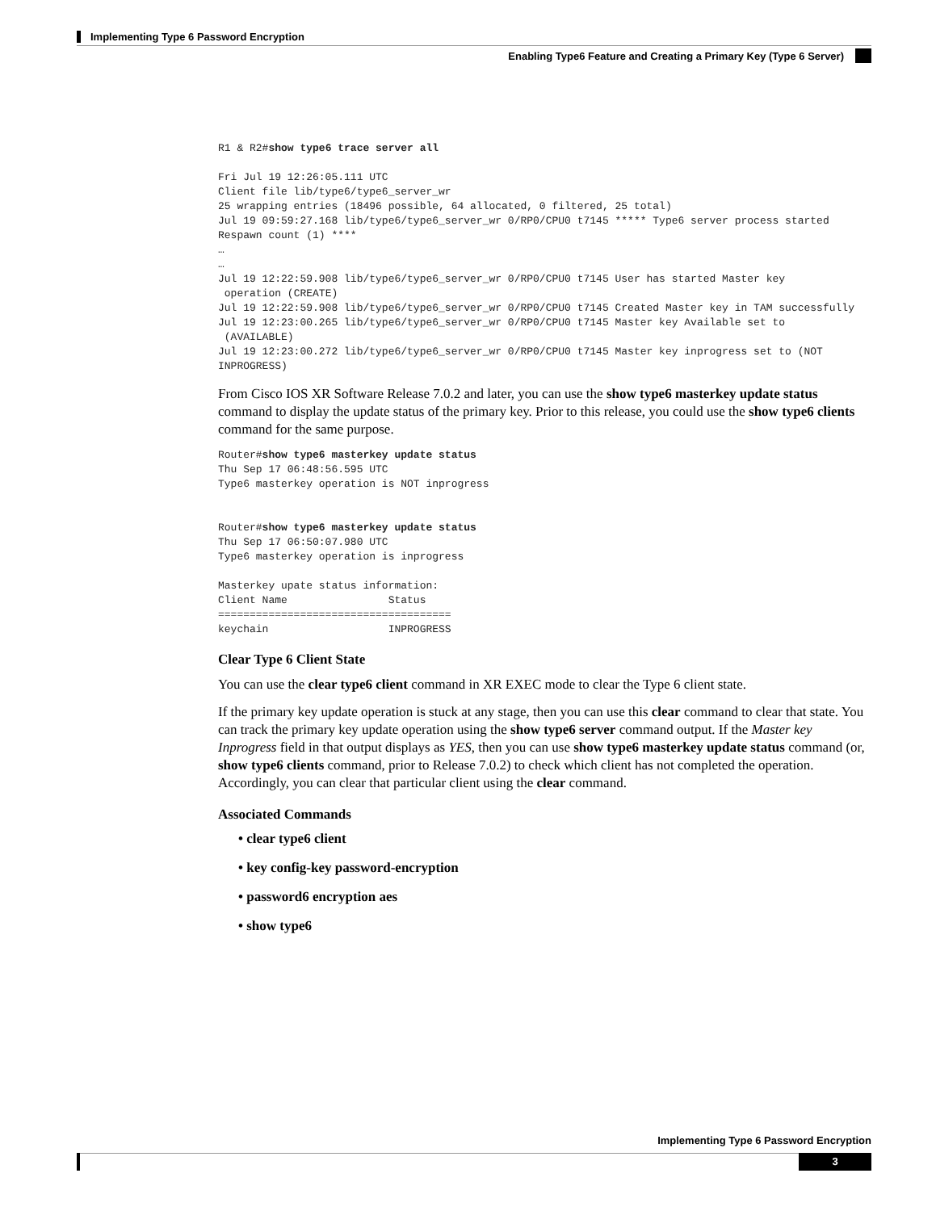Implementing Type 6 Password Encryption
Enabling Type6 Feature and Creating a Primary Key (Type 6 Server)
R1 & R2#show type6 trace server all

Fri Jul 19 12:26:05.111 UTC
Client file lib/type6/type6_server_wr
25 wrapping entries (18496 possible, 64 allocated, 0 filtered, 25 total)
Jul 19 09:59:27.168 lib/type6/type6_server_wr 0/RP0/CPU0 t7145 ***** Type6 server process started Respawn count (1) ****
…
…
Jul 19 12:22:59.908 lib/type6/type6_server_wr 0/RP0/CPU0 t7145 User has started Master key
 operation (CREATE)
Jul 19 12:22:59.908 lib/type6/type6_server_wr 0/RP0/CPU0 t7145 Created Master key in TAM successfully
Jul 19 12:23:00.265 lib/type6/type6_server_wr 0/RP0/CPU0 t7145 Master key Available set to
 (AVAILABLE)
Jul 19 12:23:00.272 lib/type6/type6_server_wr 0/RP0/CPU0 t7145 Master key inprogress set to (NOT INPROGRESS)
From Cisco IOS XR Software Release 7.0.2 and later, you can use the show type6 masterkey update status command to display the update status of the primary key. Prior to this release, you could use the show type6 clients command for the same purpose.
Router#show type6 masterkey update status
Thu Sep 17 06:48:56.595 UTC
Type6 masterkey operation is NOT inprogress


Router#show type6 masterkey update status
Thu Sep 17 06:50:07.980 UTC
Type6 masterkey operation is inprogress

Masterkey upate status information:
Client Name                Status
=====================================
keychain                   INPROGRESS
Clear Type 6 Client State
You can use the clear type6 client command in XR EXEC mode to clear the Type 6 client state.
If the primary key update operation is stuck at any stage, then you can use this clear command to clear that state. You can track the primary key update operation using the show type6 server command output. If the Master key Inprogress field in that output displays as YES, then you can use show type6 masterkey update status command (or, show type6 clients command, prior to Release 7.0.2) to check which client has not completed the operation. Accordingly, you can clear that particular client using the clear command.
Associated Commands
• clear type6 client
• key config-key password-encryption
• password6 encryption aes
• show type6
Implementing Type 6 Password Encryption
3